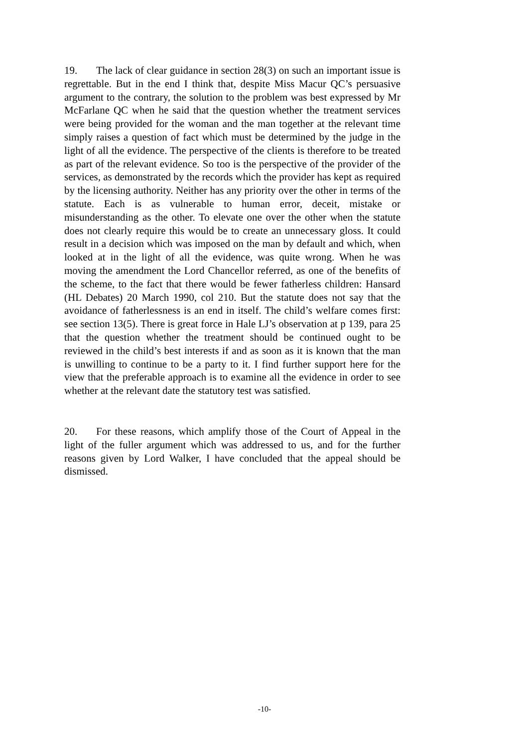19. The lack of clear guidance in section 28(3) on such an important issue is regrettable. But in the end I think that, despite Miss Macur QC’s persuasive argument to the contrary, the solution to the problem was best expressed by Mr McFarlane QC when he said that the question whether the treatment services were being provided for the woman and the man together at the relevant time simply raises a question of fact which must be determined by the judge in the light of all the evidence. The perspective of the clients is therefore to be treated as part of the relevant evidence. So too is the perspective of the provider of the services, as demonstrated by the records which the provider has kept as required by the licensing authority. Neither has any priority over the other in terms of the statute. Each is as vulnerable to human error, deceit, mistake or misunderstanding as the other. To elevate one over the other when the statute does not clearly require this would be to create an unnecessary gloss. It could result in a decision which was imposed on the man by default and which, when looked at in the light of all the evidence, was quite wrong. When he was moving the amendment the Lord Chancellor referred, as one of the benefits of the scheme, to the fact that there would be fewer fatherless children: Hansard (HL Debates) 20 March 1990, col 210. But the statute does not say that the avoidance of fatherlessness is an end in itself. The child’s welfare comes first: see section 13(5). There is great force in Hale LJ’s observation at p 139, para 25 that the question whether the treatment should be continued ought to be reviewed in the child’s best interests if and as soon as it is known that the man is unwilling to continue to be a party to it. I find further support here for the view that the preferable approach is to examine all the evidence in order to see whether at the relevant date the statutory test was satisfied.
20. For these reasons, which amplify those of the Court of Appeal in the light of the fuller argument which was addressed to us, and for the further reasons given by Lord Walker, I have concluded that the appeal should be dismissed.
-10-